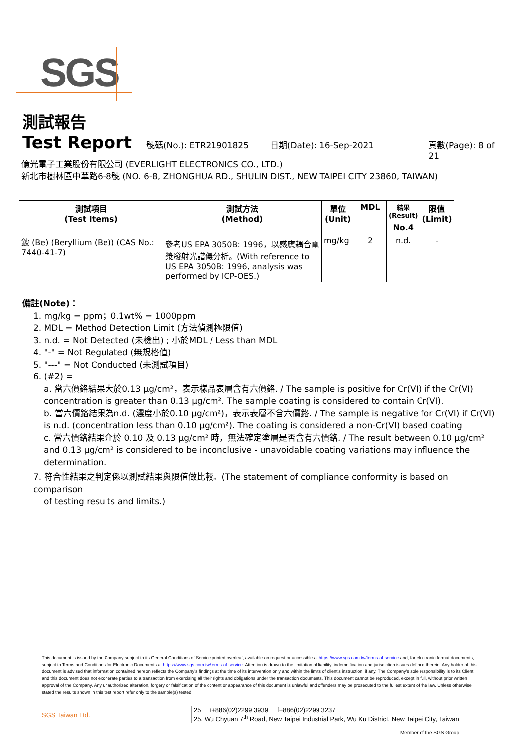SGS
測試報告
Test Report
號碼(No.): ETR21901825 日期(Date): 16-Sep-2021 頁數(Page): 8 of 21
億光電子工業股份有限公司 (EVERLIGHT ELECTRONICS CO., LTD.)
新北市樹林區中華路6-8號 (NO. 6-8, ZHONGHUA RD., SHULIN DIST., NEW TAIPEI CITY 23860, TAIWAN)
| 測試項目 (Test Items) | 測試方法 (Method) | 單位 (Unit) | MDL | 結果 (Result) | 限值 (Limit) |
| --- | --- | --- | --- | --- | --- |
| | | | | No.4 | |
| 鈹 (Be) (Beryllium (Be)) (CAS No.: 7440-41-7) | 參考US EPA 3050B: 1996，以感應耦合電漿發射光譜儀分析。(With reference to US EPA 3050B: 1996, analysis was performed by ICP-OES.) | mg/kg | 2 | n.d. | - |
備註(Note)：
1. mg/kg = ppm；0.1wt% = 1000ppm
2. MDL = Method Detection Limit (方法偵測極限值)
3. n.d. = Not Detected (未檢出) ; 小於MDL / Less than MDL
4. "-" = Not Regulated (無規格值)
5. "---" = Not Conducted (未測試項目)
6. (#2) =
a. 當六價鉻結果大於0.13 μg/cm²，表示樣品表層含有六價鉻. / The sample is positive for Cr(VI) if the Cr(VI) concentration is greater than 0.13 μg/cm². The sample coating is considered to contain Cr(VI).
b. 當六價鉻結果為n.d. (濃度小於0.10 μg/cm²)，表示表層不含六價鉻. / The sample is negative for Cr(VI) if Cr(VI) is n.d. (concentration less than 0.10 μg/cm²). The coating is considered a non-Cr(VI) based coating
c. 當六價鉻結果介於 0.10 及 0.13 μg/cm² 時，無法確定塗層是否含有六價鉻. / The result between 0.10 μg/cm² and 0.13 μg/cm² is considered to be inconclusive - unavoidable coating variations may influence the determination.
7. 符合性結果之判定係以測試結果與限值做比較。(The statement of compliance conformity is based on comparison
of testing results and limits.)
This document is issued by the Company subject to its General Conditions of Service printed overleaf, available on request or accessible at https://www.sgs.com.tw/terms-of-service and, for electronic format documents, subject to Terms and Conditions for Electronic Documents at https://www.sgs.com.tw/terms-of-service. Attention is drawn to the limitation of liability, indemnification and jurisdiction issues defined therein. Any holder of this document is advised that information contained hereon reflects the Company's findings at the time of its intervention only and within the limits of client's instruction, if any. The Company's sole responsibility is to its Client and this document does not exonerate parties to a transaction from exercising all their rights and obligations under the transaction documents. This document cannot be reproduced, except in full, without prior written approval of the Company. Any unauthorized alteration, forgery or falsification of the content or appearance of this document is unlawful and offenders may be prosecuted to the fullest extent of the law. Unless otherwise stated the results shown in this test report refer only to the sample(s) tested.
SGS Taiwan Ltd.
25 t+886(02)2299 3939 f+886(02)2299 3237
25, Wu Chyuan 7<sup>th</sup> Road, New Taipei Industrial Park, Wu Ku District, New Taipei City, Taiwan
Member of the SGS Group